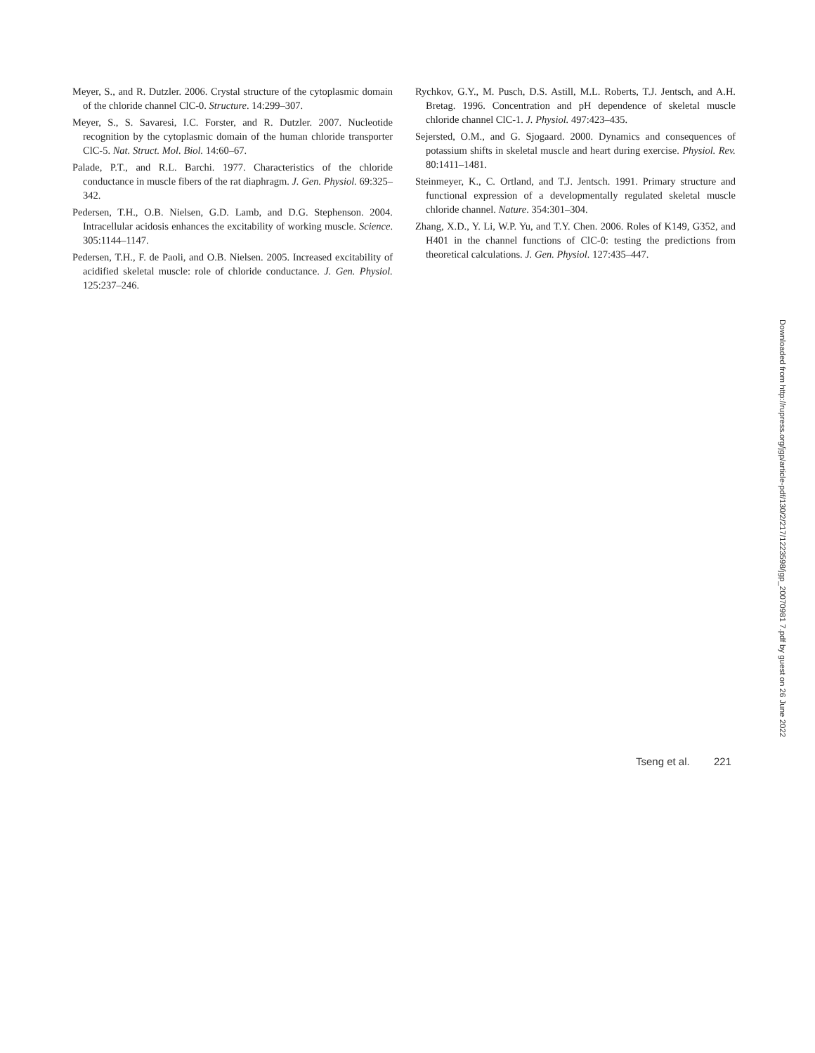Meyer, S., and R. Dutzler. 2006. Crystal structure of the cytoplasmic domain of the chloride channel ClC-0. Structure. 14:299–307.
Meyer, S., S. Savaresi, I.C. Forster, and R. Dutzler. 2007. Nucleotide recognition by the cytoplasmic domain of the human chloride transporter ClC-5. Nat. Struct. Mol. Biol. 14:60–67.
Palade, P.T., and R.L. Barchi. 1977. Characteristics of the chloride conductance in muscle fibers of the rat diaphragm. J. Gen. Physiol. 69:325–342.
Pedersen, T.H., O.B. Nielsen, G.D. Lamb, and D.G. Stephenson. 2004. Intracellular acidosis enhances the excitability of working muscle. Science. 305:1144–1147.
Pedersen, T.H., F. de Paoli, and O.B. Nielsen. 2005. Increased excitability of acidified skeletal muscle: role of chloride conductance. J. Gen. Physiol. 125:237–246.
Rychkov, G.Y., M. Pusch, D.S. Astill, M.L. Roberts, T.J. Jentsch, and A.H. Bretag. 1996. Concentration and pH dependence of skeletal muscle chloride channel ClC-1. J. Physiol. 497:423–435.
Sejersted, O.M., and G. Sjogaard. 2000. Dynamics and consequences of potassium shifts in skeletal muscle and heart during exercise. Physiol. Rev. 80:1411–1481.
Steinmeyer, K., C. Ortland, and T.J. Jentsch. 1991. Primary structure and functional expression of a developmentally regulated skeletal muscle chloride channel. Nature. 354:301–304.
Zhang, X.D., Y. Li, W.P. Yu, and T.Y. Chen. 2006. Roles of K149, G352, and H401 in the channel functions of ClC-0: testing the predictions from theoretical calculations. J. Gen. Physiol. 127:435–447.
Downloaded from http://rupress.org/jgp/article-pdf/130/2/217/1223598/jgp_20070981 7.pdf by guest on 26 June 2022
Tseng et al. 221